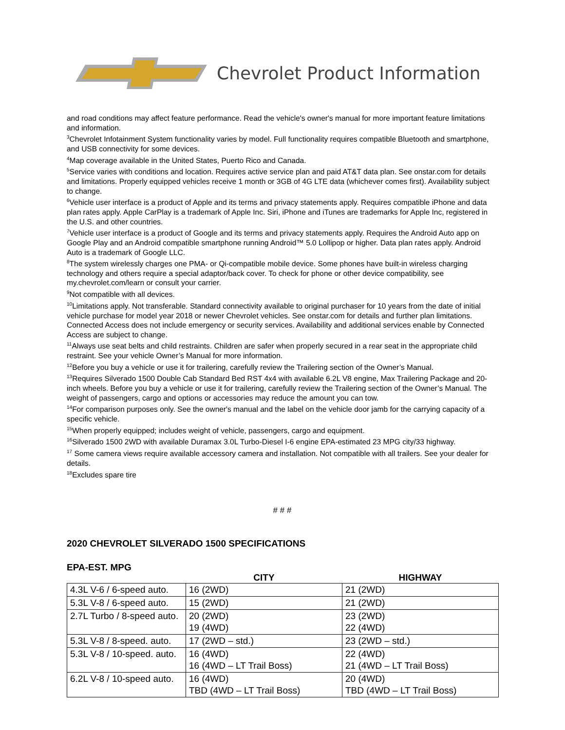Chevrolet Product Information
and road conditions may affect feature performance. Read the vehicle's owner's manual for more important feature limitations and information.
<sup>3</sup> Chevrolet Infotainment System functionality varies by model. Full functionality requires compatible Bluetooth and smartphone, and USB connectivity for some devices.
<sup>4</sup> Map coverage available in the United States, Puerto Rico and Canada.
<sup>5</sup> Service varies with conditions and location. Requires active service plan and paid AT&T data plan. See onstar.com for details and limitations. Properly equipped vehicles receive 1 month or 3GB of 4G LTE data (whichever comes first). Availability subject to change.
<sup>6</sup> Vehicle user interface is a product of Apple and its terms and privacy statements apply. Requires compatible iPhone and data plan rates apply. Apple CarPlay is a trademark of Apple Inc. Siri, iPhone and iTunes are trademarks for Apple Inc, registered in the U.S. and other countries.
<sup>7</sup> Vehicle user interface is a product of Google and its terms and privacy statements apply. Requires the Android Auto app on Google Play and an Android compatible smartphone running Android™ 5.0 Lollipop or higher. Data plan rates apply. Android Auto is a trademark of Google LLC.
<sup>8</sup> The system wirelessly charges one PMA- or Qi-compatible mobile device. Some phones have built-in wireless charging technology and others require a special adaptor/back cover. To check for phone or other device compatibility, see my.chevrolet.com/learn or consult your carrier.
<sup>9</sup> Not compatible with all devices.
<sup>10</sup> Limitations apply. Not transferable. Standard connectivity available to original purchaser for 10 years from the date of initial vehicle purchase for model year 2018 or newer Chevrolet vehicles. See onstar.com for details and further plan limitations. Connected Access does not include emergency or security services. Availability and additional services enable by Connected Access are subject to change.
<sup>11</sup> Always use seat belts and child restraints. Children are safer when properly secured in a rear seat in the appropriate child restraint. See your vehicle Owner’s Manual for more information.
<sup>12</sup> Before you buy a vehicle or use it for trailering, carefully review the Trailering section of the Owner’s Manual.
<sup>13</sup> Requires Silverado 1500 Double Cab Standard Bed RST 4x4 with available 6.2L V8 engine, Max Trailering Package and 20-inch wheels. Before you buy a vehicle or use it for trailering, carefully review the Trailering section of the Owner’s Manual. The weight of passengers, cargo and options or accessories may reduce the amount you can tow.
<sup>14</sup> For comparison purposes only. See the owner's manual and the label on the vehicle door jamb for the carrying capacity of a specific vehicle.
<sup>15</sup> When properly equipped; includes weight of vehicle, passengers, cargo and equipment.
<sup>16</sup> Silverado 1500 2WD with available Duramax 3.0L Turbo-Diesel I-6 engine EPA-estimated 23 MPG city/33 highway.
<sup>17</sup> Some camera views require available accessory camera and installation. Not compatible with all trailers. See your dealer for details.
<sup>18</sup> Excludes spare tire
# # #
2020 CHEVROLET SILVERADO 1500 SPECIFICATIONS
EPA-EST. MPG
| | CITY | HIGHWAY |
| --- | --- | --- |
| 4.3L V-6 / 6-speed auto. | 16 (2WD) | 21 (2WD) |
| 5.3L V-8 / 6-speed auto. | 15 (2WD) | 21 (2WD) |
| 2.7L Turbo / 8-speed auto. | 20 (2WD) 19 (4WD) | 23 (2WD) 22 (4WD) |
| 5.3L V-8 / 8-speed. auto. | 17 (2WD – std.) | 23 (2WD – std.) |
| 5.3L V-8 / 10-speed. auto. | 16 (4WD) 16 (4WD – LT Trail Boss) | 22 (4WD) 21 (4WD – LT Trail Boss) |
| 6.2L V-8 / 10-speed auto. | 16 (4WD) TBD (4WD – LT Trail Boss) | 20 (4WD) TBD (4WD – LT Trail Boss) |